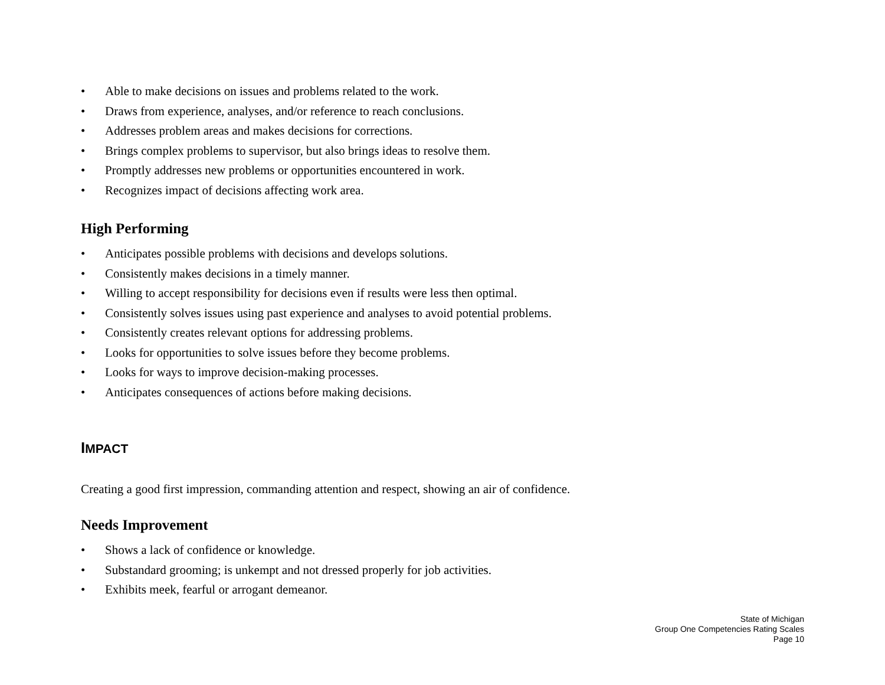• Able to make decisions on issues and problems related to the work.
• Draws from experience, analyses, and/or reference to reach conclusions.
• Addresses problem areas and makes decisions for corrections.
• Brings complex problems to supervisor, but also brings ideas to resolve them.
• Promptly addresses new problems or opportunities encountered in work.
• Recognizes impact of decisions affecting work area.
High Performing
• Anticipates possible problems with decisions and develops solutions.
• Consistently makes decisions in a timely manner.
• Willing to accept responsibility for decisions even if results were less then optimal.
• Consistently solves issues using past experience and analyses to avoid potential problems.
• Consistently creates relevant options for addressing problems.
• Looks for opportunities to solve issues before they become problems.
• Looks for ways to improve decision-making processes.
• Anticipates consequences of actions before making decisions.
IMPACT
Creating a good first impression, commanding attention and respect, showing an air of confidence.
Needs Improvement
• Shows a lack of confidence or knowledge.
• Substandard grooming; is unkempt and not dressed properly for job activities.
• Exhibits meek, fearful or arrogant demeanor.
State of Michigan
Group One Competencies Rating Scales
Page 10